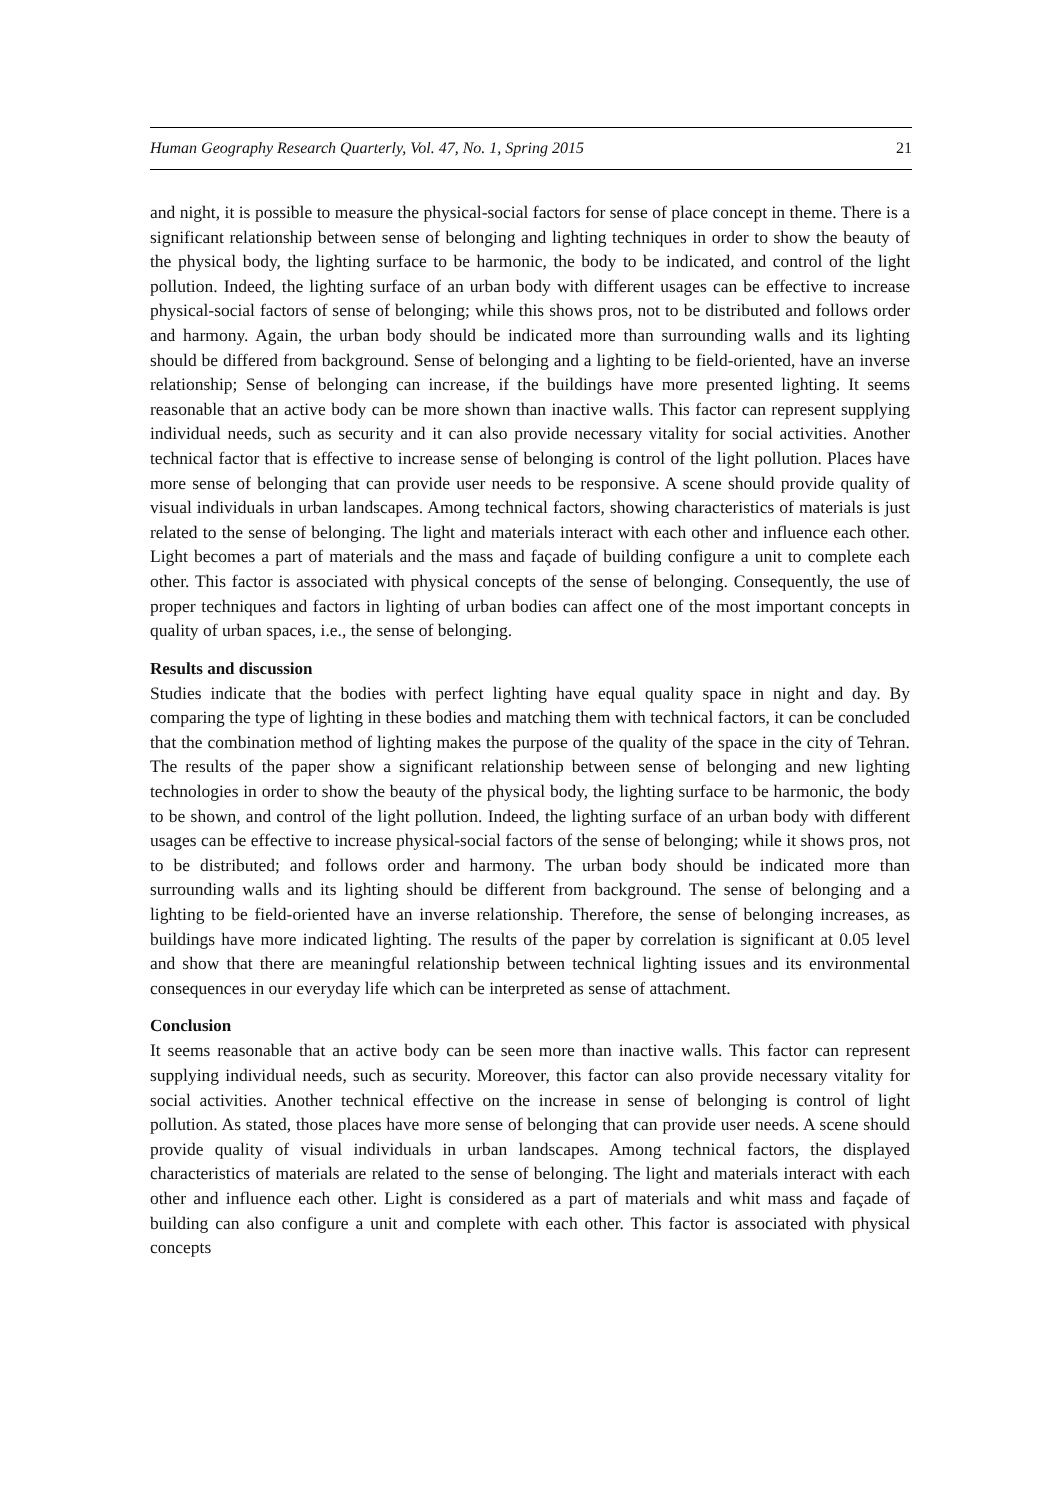Human Geography Research Quarterly, Vol. 47, No. 1, Spring 2015 21
and night, it is possible to measure the physical-social factors for sense of place concept in theme. There is a significant relationship between sense of belonging and lighting techniques in order to show the beauty of the physical body, the lighting surface to be harmonic, the body to be indicated, and control of the light pollution. Indeed, the lighting surface of an urban body with different usages can be effective to increase physical-social factors of sense of belonging; while this shows pros, not to be distributed and follows order and harmony. Again, the urban body should be indicated more than surrounding walls and its lighting should be differed from background. Sense of belonging and a lighting to be field-oriented, have an inverse relationship; Sense of belonging can increase, if the buildings have more presented lighting. It seems reasonable that an active body can be more shown than inactive walls. This factor can represent supplying individual needs, such as security and it can also provide necessary vitality for social activities. Another technical factor that is effective to increase sense of belonging is control of the light pollution. Places have more sense of belonging that can provide user needs to be responsive. A scene should provide quality of visual individuals in urban landscapes. Among technical factors, showing characteristics of materials is just related to the sense of belonging. The light and materials interact with each other and influence each other. Light becomes a part of materials and the mass and façade of building configure a unit to complete each other. This factor is associated with physical concepts of the sense of belonging. Consequently, the use of proper techniques and factors in lighting of urban bodies can affect one of the most important concepts in quality of urban spaces, i.e., the sense of belonging.
Results and discussion
Studies indicate that the bodies with perfect lighting have equal quality space in night and day. By comparing the type of lighting in these bodies and matching them with technical factors, it can be concluded that the combination method of lighting makes the purpose of the quality of the space in the city of Tehran. The results of the paper show a significant relationship between sense of belonging and new lighting technologies in order to show the beauty of the physical body, the lighting surface to be harmonic, the body to be shown, and control of the light pollution. Indeed, the lighting surface of an urban body with different usages can be effective to increase physical-social factors of the sense of belonging; while it shows pros, not to be distributed; and follows order and harmony. The urban body should be indicated more than surrounding walls and its lighting should be different from background. The sense of belonging and a lighting to be field-oriented have an inverse relationship. Therefore, the sense of belonging increases, as buildings have more indicated lighting. The results of the paper by correlation is significant at 0.05 level and show that there are meaningful relationship between technical lighting issues and its environmental consequences in our everyday life which can be interpreted as sense of attachment.
Conclusion
It seems reasonable that an active body can be seen more than inactive walls. This factor can represent supplying individual needs, such as security. Moreover, this factor can also provide necessary vitality for social activities. Another technical effective on the increase in sense of belonging is control of light pollution. As stated, those places have more sense of belonging that can provide user needs. A scene should provide quality of visual individuals in urban landscapes. Among technical factors, the displayed characteristics of materials are related to the sense of belonging. The light and materials interact with each other and influence each other. Light is considered as a part of materials and whit mass and façade of building can also configure a unit and complete with each other. This factor is associated with physical concepts